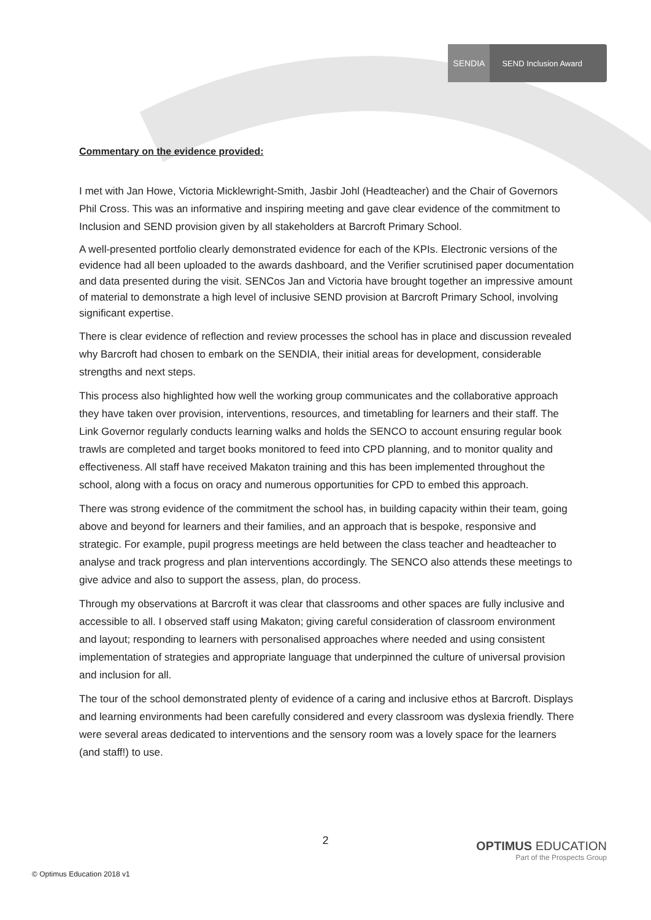SENDIA
SEND Inclusion Award
Commentary on the evidence provided:
I met with Jan Howe, Victoria Micklewright-Smith, Jasbir Johl (Headteacher) and the Chair of Governors Phil Cross. This was an informative and inspiring meeting and gave clear evidence of the commitment to Inclusion and SEND provision given by all stakeholders at Barcroft Primary School.
A well-presented portfolio clearly demonstrated evidence for each of the KPIs. Electronic versions of the evidence had all been uploaded to the awards dashboard, and the Verifier scrutinised paper documentation and data presented during the visit. SENCos Jan and Victoria have brought together an impressive amount of material to demonstrate a high level of inclusive SEND provision at Barcroft Primary School, involving significant expertise.
There is clear evidence of reflection and review processes the school has in place and discussion revealed why Barcroft had chosen to embark on the SENDIA, their initial areas for development, considerable strengths and next steps.
This process also highlighted how well the working group communicates and the collaborative approach they have taken over provision, interventions, resources, and timetabling for learners and their staff. The Link Governor regularly conducts learning walks and holds the SENCO to account ensuring regular book trawls are completed and target books monitored to feed into CPD planning, and to monitor quality and effectiveness. All staff have received Makaton training and this has been implemented throughout the school, along with a focus on oracy and numerous opportunities for CPD to embed this approach.
There was strong evidence of the commitment the school has, in building capacity within their team, going above and beyond for learners and their families, and an approach that is bespoke, responsive and strategic. For example, pupil progress meetings are held between the class teacher and headteacher to analyse and track progress and plan interventions accordingly. The SENCO also attends these meetings to give advice and also to support the assess, plan, do process.
Through my observations at Barcroft it was clear that classrooms and other spaces are fully inclusive and accessible to all. I observed staff using Makaton; giving careful consideration of classroom environment and layout; responding to learners with personalised approaches where needed and using consistent implementation of strategies and appropriate language that underpinned the culture of universal provision and inclusion for all.
The tour of the school demonstrated plenty of evidence of a caring and inclusive ethos at Barcroft. Displays and learning environments had been carefully considered and every classroom was dyslexia friendly. There were several areas dedicated to interventions and the sensory room was a lovely space for the learners (and staff!) to use.
2
© Optimus Education 2018 v1
OPTIMUS EDUCATION
Part of the Prospects Group